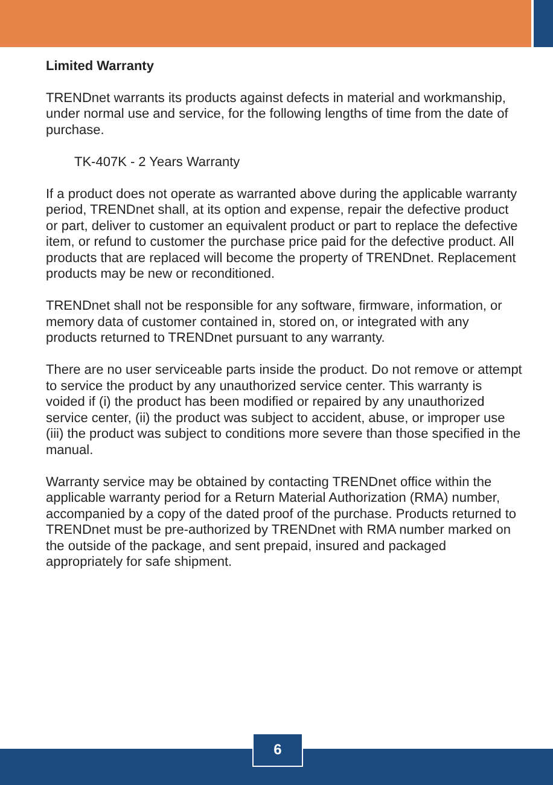Limited Warranty
TRENDnet warrants its products against defects in material and workmanship, under normal use and service, for the following lengths of time from the date of purchase.
TK-407K - 2 Years Warranty
If a product does not operate as warranted above during the applicable warranty period, TRENDnet shall, at its option and expense, repair the defective product or part, deliver to customer an equivalent product or part to replace the defective item, or refund to customer the purchase price paid for the defective product. All products that are replaced will become the property of TRENDnet. Replacement products may be new or reconditioned.
TRENDnet shall not be responsible for any software, firmware, information, or memory data of customer contained in, stored on, or integrated with any products returned to TRENDnet pursuant to any warranty.
There are no user serviceable parts inside the product. Do not remove or attempt to service the product by any unauthorized service center. This warranty is voided if (i) the product has been modified or repaired by any unauthorized service center, (ii) the product was subject to accident, abuse, or improper use (iii) the product was subject to conditions more severe than those specified in the manual.
Warranty service may be obtained by contacting TRENDnet office within the applicable warranty period for a Return Material Authorization (RMA) number, accompanied by a copy of the dated proof of the purchase. Products returned to TRENDnet must be pre-authorized by TRENDnet with RMA number marked on the outside of the package, and sent prepaid, insured and packaged appropriately for safe shipment.
6